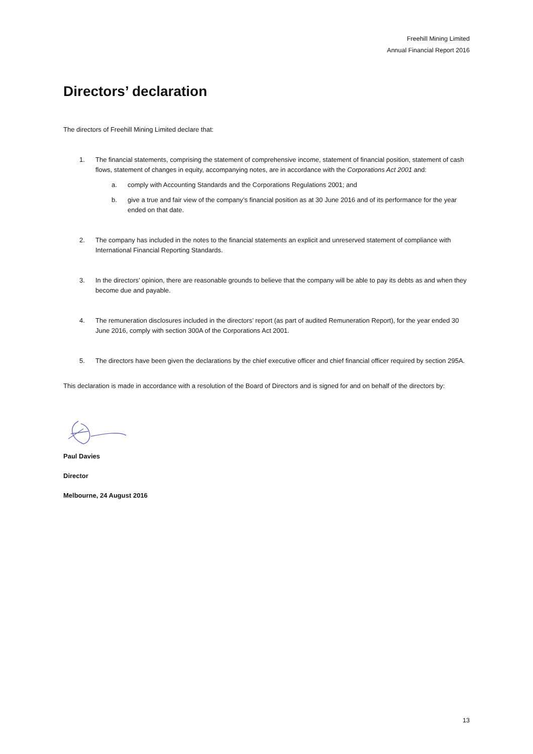Freehill Mining Limited
Annual Financial Report 2016
Directors’ declaration
The directors of Freehill Mining Limited declare that:
1. The financial statements, comprising the statement of comprehensive income, statement of financial position, statement of cash flows, statement of changes in equity, accompanying notes, are in accordance with the Corporations Act 2001 and:
a. comply with Accounting Standards and the Corporations Regulations 2001; and
b. give a true and fair view of the company’s financial position as at 30 June 2016 and of its performance for the year ended on that date.
2. The company has included in the notes to the financial statements an explicit and unreserved statement of compliance with International Financial Reporting Standards.
3. In the directors’ opinion, there are reasonable grounds to believe that the company will be able to pay its debts as and when they become due and payable.
4. The remuneration disclosures included in the directors’ report (as part of audited Remuneration Report), for the year ended 30 June 2016, comply with section 300A of the Corporations Act 2001.
5. The directors have been given the declarations by the chief executive officer and chief financial officer required by section 295A.
This declaration is made in accordance with a resolution of the Board of Directors and is signed for and on behalf of the directors by:
Paul Davies
Director
Melbourne, 24 August 2016
13